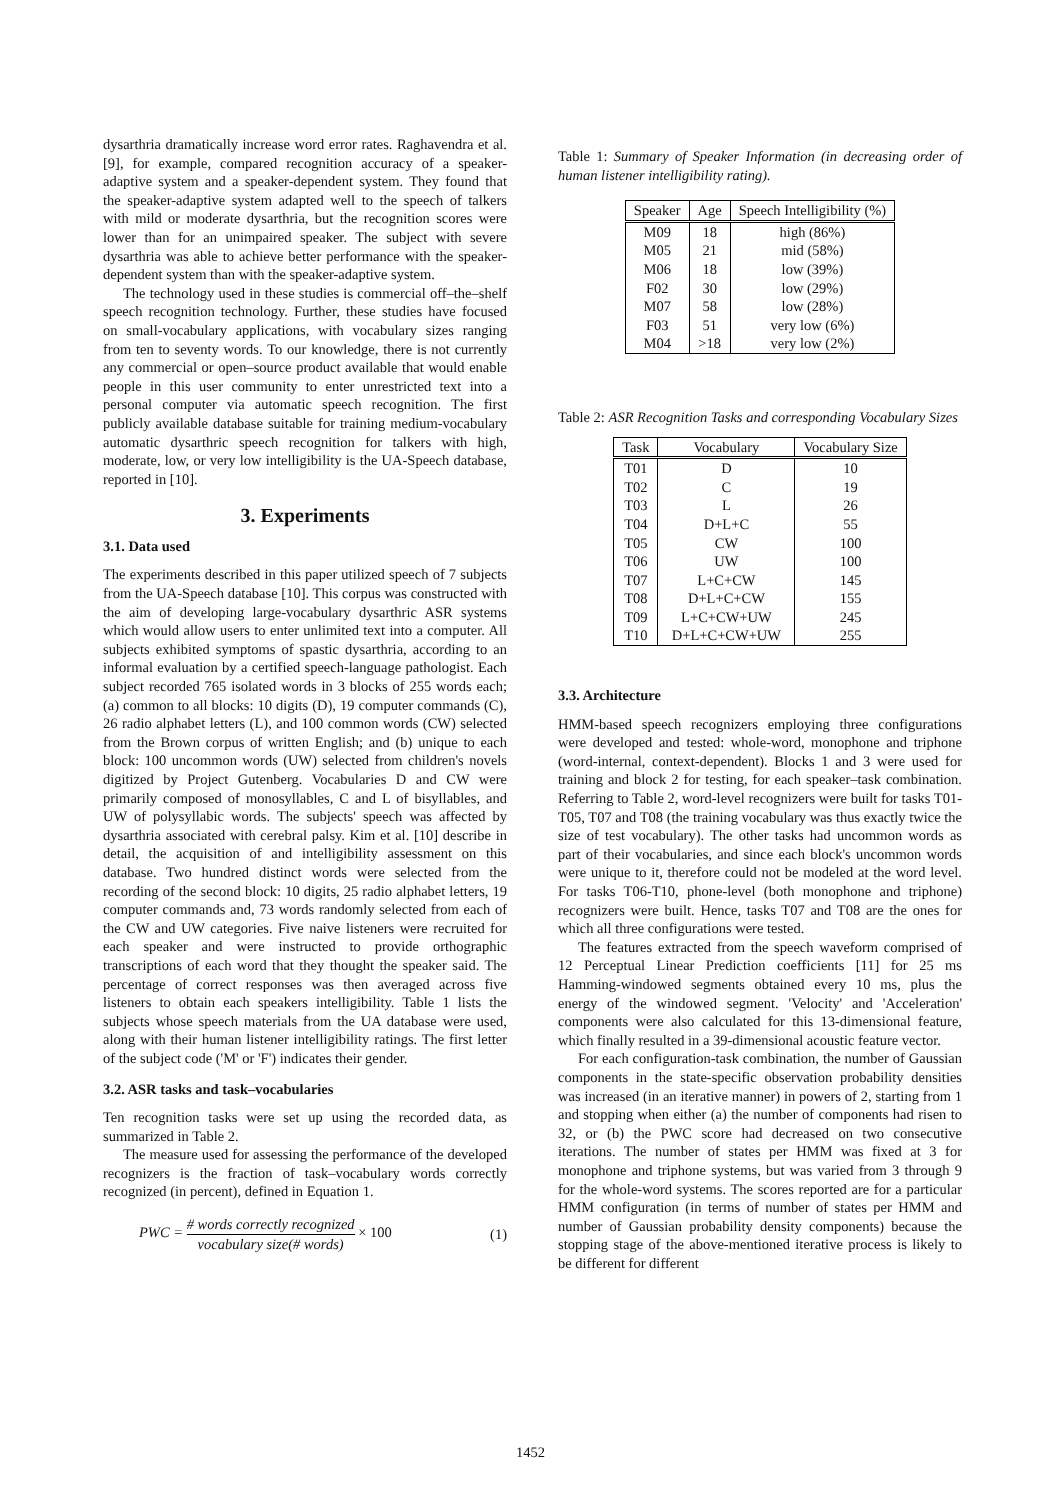dysarthria dramatically increase word error rates. Raghavendra et al. [9], for example, compared recognition accuracy of a speaker-adaptive system and a speaker-dependent system. They found that the speaker-adaptive system adapted well to the speech of talkers with mild or moderate dysarthria, but the recognition scores were lower than for an unimpaired speaker. The subject with severe dysarthria was able to achieve better performance with the speaker-dependent system than with the speaker-adaptive system.
The technology used in these studies is commercial off–the–shelf speech recognition technology. Further, these studies have focused on small-vocabulary applications, with vocabulary sizes ranging from ten to seventy words. To our knowledge, there is not currently any commercial or open–source product available that would enable people in this user community to enter unrestricted text into a personal computer via automatic speech recognition. The first publicly available database suitable for training medium-vocabulary automatic dysarthric speech recognition for talkers with high, moderate, low, or very low intelligibility is the UA-Speech database, reported in [10].
3. Experiments
3.1. Data used
The experiments described in this paper utilized speech of 7 subjects from the UA-Speech database [10]. This corpus was constructed with the aim of developing large-vocabulary dysarthric ASR systems which would allow users to enter unlimited text into a computer. All subjects exhibited symptoms of spastic dysarthria, according to an informal evaluation by a certified speech-language pathologist. Each subject recorded 765 isolated words in 3 blocks of 255 words each; (a) common to all blocks: 10 digits (D), 19 computer commands (C), 26 radio alphabet letters (L), and 100 common words (CW) selected from the Brown corpus of written English; and (b) unique to each block: 100 uncommon words (UW) selected from children's novels digitized by Project Gutenberg. Vocabularies D and CW were primarily composed of monosyllables, C and L of bisyllables, and UW of polysyllabic words. The subjects' speech was affected by dysarthria associated with cerebral palsy. Kim et al. [10] describe in detail, the acquisition of and intelligibility assessment on this database. Two hundred distinct words were selected from the recording of the second block: 10 digits, 25 radio alphabet letters, 19 computer commands and, 73 words randomly selected from each of the CW and UW categories. Five naive listeners were recruited for each speaker and were instructed to provide orthographic transcriptions of each word that they thought the speaker said. The percentage of correct responses was then averaged across five listeners to obtain each speakers intelligibility. Table 1 lists the subjects whose speech materials from the UA database were used, along with their human listener intelligibility ratings. The first letter of the subject code ('M' or 'F') indicates their gender.
3.2. ASR tasks and task–vocabularies
Ten recognition tasks were set up using the recorded data, as summarized in Table 2.
The measure used for assessing the performance of the developed recognizers is the fraction of task–vocabulary words correctly recognized (in percent), defined in Equation 1.
PWC = # words correctly recognized vocabulary size(# words) × 100 (1)
Table 1: Summary of Speaker Information (in decreasing order of human listener intelligibility rating).
| Speaker | Age | Speech Intelligibility (%) |
| --- | --- | --- |
| M09 | 18 | high (86%) |
| M05 | 21 | mid (58%) |
| M06 | 18 | low (39%) |
| F02 | 30 | low (29%) |
| M07 | 58 | low (28%) |
| F03 | 51 | very low (6%) |
| M04 | >18 | very low (2%) |
Table 2: ASR Recognition Tasks and corresponding Vocabulary Sizes
| Task | Vocabulary | Vocabulary Size |
| --- | --- | --- |
| T01 | D | 10 |
| T02 | C | 19 |
| T03 | L | 26 |
| T04 | D+L+C | 55 |
| T05 | CW | 100 |
| T06 | UW | 100 |
| T07 | L+C+CW | 145 |
| T08 | D+L+C+CW | 155 |
| T09 | L+C+CW+UW | 245 |
| T10 | D+L+C+CW+UW | 255 |
3.3. Architecture
HMM-based speech recognizers employing three configurations were developed and tested: whole-word, monophone and triphone (word-internal, context-dependent). Blocks 1 and 3 were used for training and block 2 for testing, for each speaker–task combination. Referring to Table 2, word-level recognizers were built for tasks T01-T05, T07 and T08 (the training vocabulary was thus exactly twice the size of test vocabulary). The other tasks had uncommon words as part of their vocabularies, and since each block's uncommon words were unique to it, therefore could not be modeled at the word level. For tasks T06-T10, phone-level (both monophone and triphone) recognizers were built. Hence, tasks T07 and T08 are the ones for which all three configurations were tested.
The features extracted from the speech waveform comprised of 12 Perceptual Linear Prediction coefficients [11] for 25 ms Hamming-windowed segments obtained every 10 ms, plus the energy of the windowed segment. 'Velocity' and 'Acceleration' components were also calculated for this 13-dimensional feature, which finally resulted in a 39-dimensional acoustic feature vector.
For each configuration-task combination, the number of Gaussian components in the state-specific observation probability densities was increased (in an iterative manner) in powers of 2, starting from 1 and stopping when either (a) the number of components had risen to 32, or (b) the PWC score had decreased on two consecutive iterations. The number of states per HMM was fixed at 3 for monophone and triphone systems, but was varied from 3 through 9 for the whole-word systems. The scores reported are for a particular HMM configuration (in terms of number of states per HMM and number of Gaussian probability density components) because the stopping stage of the above-mentioned iterative process is likely to be different for different
1452